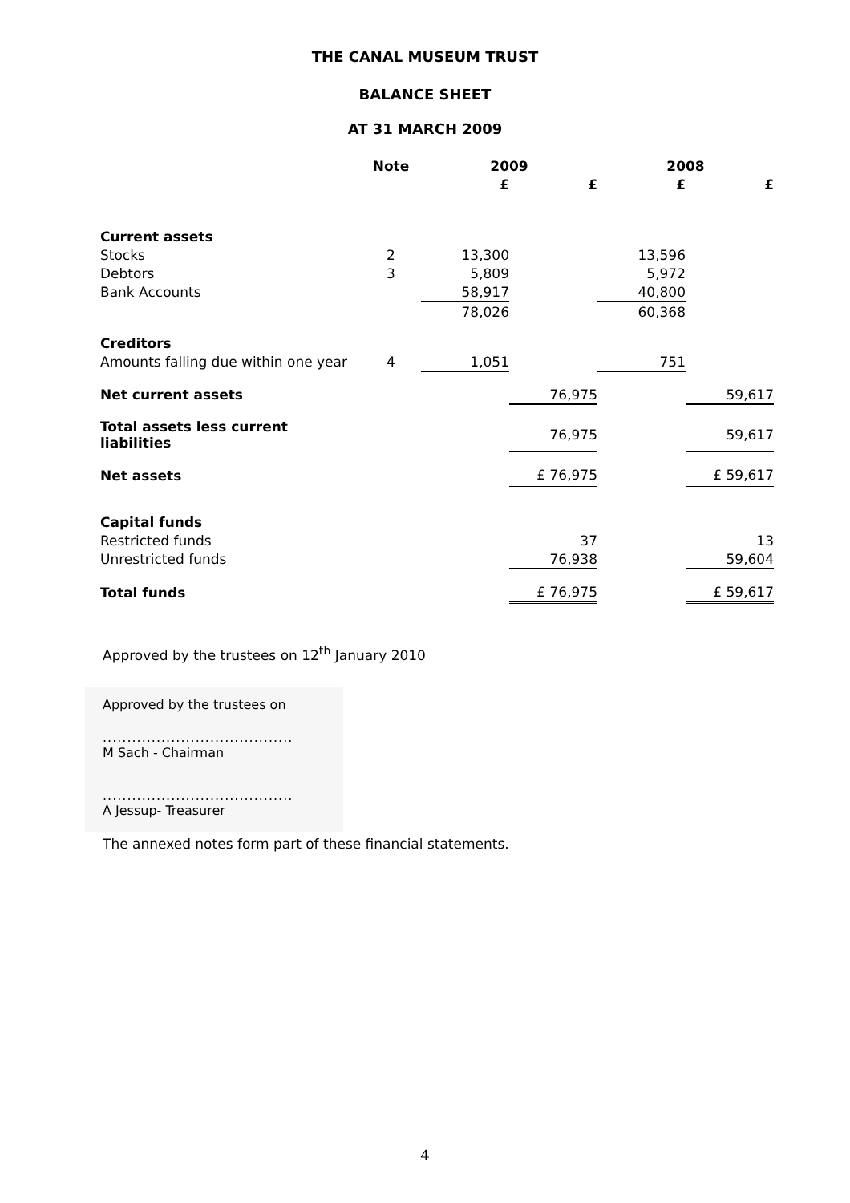THE CANAL MUSEUM TRUST
BALANCE SHEET
AT 31 MARCH 2009
| | Note | 2009 | | 2008 | |
| --- | --- | --- | --- | --- | --- |
| | | £ | £ | £ | £ |
| Current assets | | | | | |
| Stocks | 2 | 13,300 | | 13,596 | |
| Debtors | 3 | 5,809 | | 5,972 | |
| Bank Accounts | | 58,917 | | 40,800 | |
| | | 78,026 | | 60,368 | |
| Creditors | | | | | |
| Amounts falling due within one year | 4 | 1,051 | | 751 | |
| Net current assets | | | 76,975 | | 59,617 |
| Total assets less current liabilities | | | 76,975 | | 59,617 |
| Net assets | | | £ 76,975 | | £ 59,617 |
| Capital funds | | | | | |
| Restricted funds | | | 37 | | 13 |
| Unrestricted funds | | | 76,938 | | 59,604 |
| Total funds | | | £ 76,975 | | £ 59,617 |
Approved by the trustees on 12<sup>th</sup> January 2010
Approved by the trustees on
.......................................
M Sach - Chairman
.......................................
A Jessup- Treasurer
The annexed notes form part of these financial statements.
4